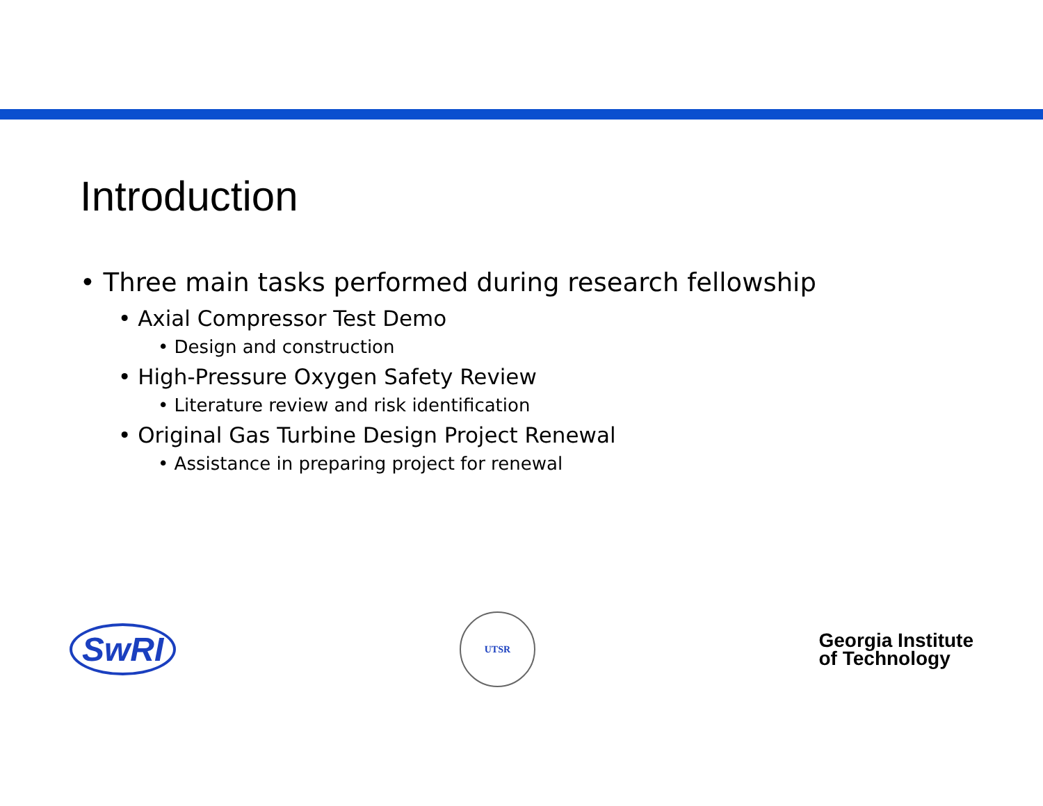Introduction
• Three main tasks performed during research fellowship
• Axial Compressor Test Demo
• Design and construction
• High-Pressure Oxygen Safety Review
• Literature review and risk identification
• Original Gas Turbine Design Project Renewal
• Assistance in preparing project for renewal
SwRI
UTSR
Georgia Institute
of Technology